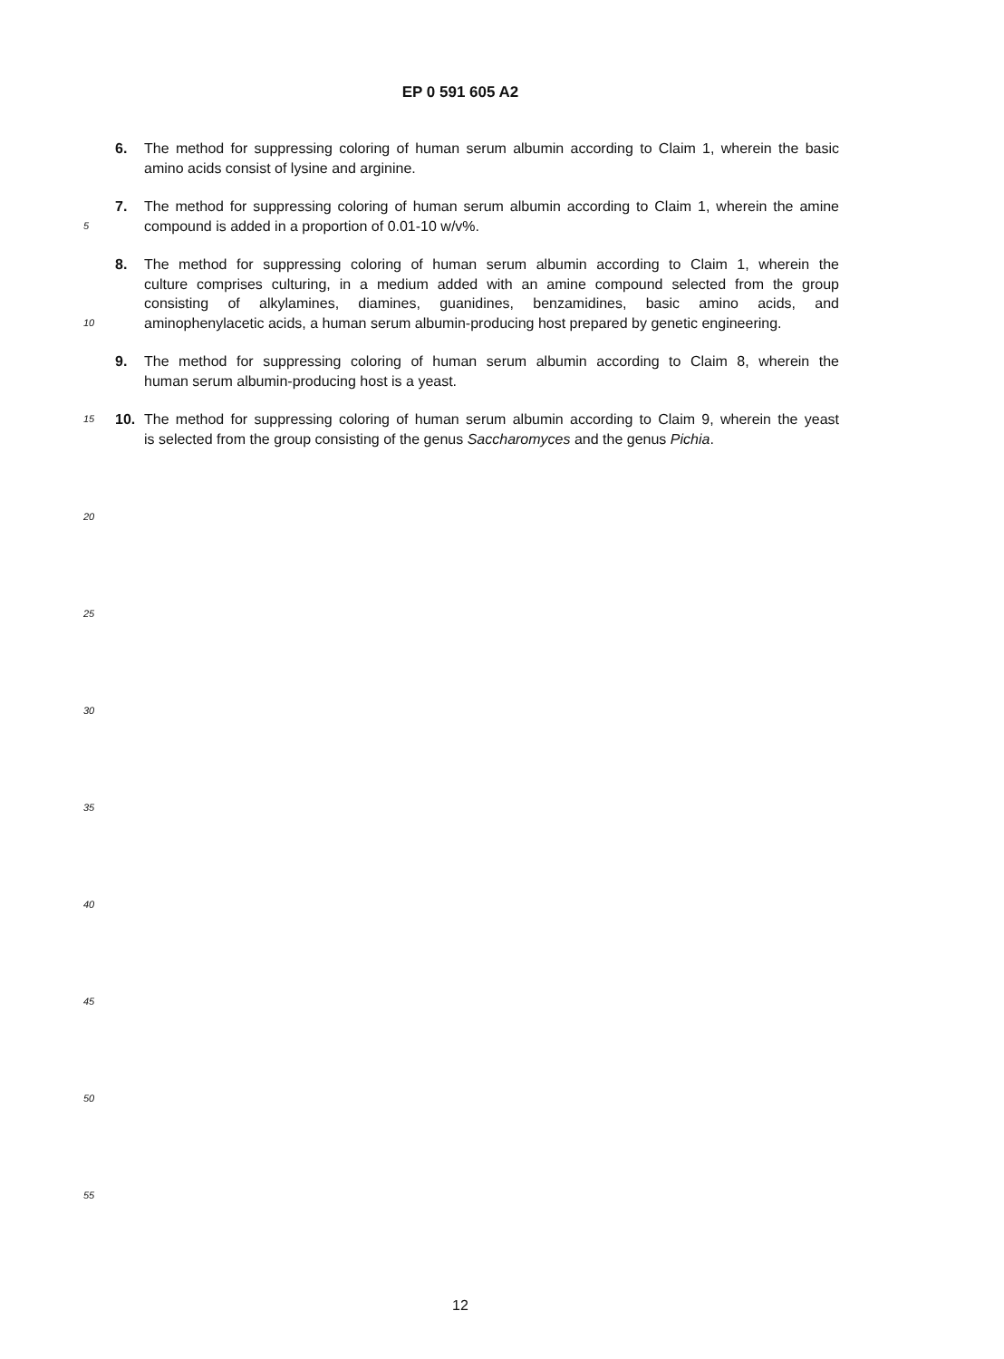EP 0 591 605 A2
6. The method for suppressing coloring of human serum albumin according to Claim 1, wherein the basic
amino acids consist of lysine and arginine.
7. The method for suppressing coloring of human serum albumin according to Claim 1, wherein the amine
5 compound is added in a proportion of 0.01-10 w/v%.
8. The method for suppressing coloring of human serum albumin according to Claim 1, wherein the
culture comprises culturing, in a medium added with an amine compound selected from the group
consisting of alkylamines, diamines, guanidines, benzamidines, basic amino acids, and
10 aminophenylacetic acids, a human serum albumin-producing host prepared by genetic engineering.
9. The method for suppressing coloring of human serum albumin according to Claim 8, wherein the
human serum albumin-producing host is a yeast.
15 10. The method for suppressing coloring of human serum albumin according to Claim 9, wherein the yeast
is selected from the group consisting of the genus Saccharomyces and the genus Pichia.
20
25
30
35
40
45
50
55
12